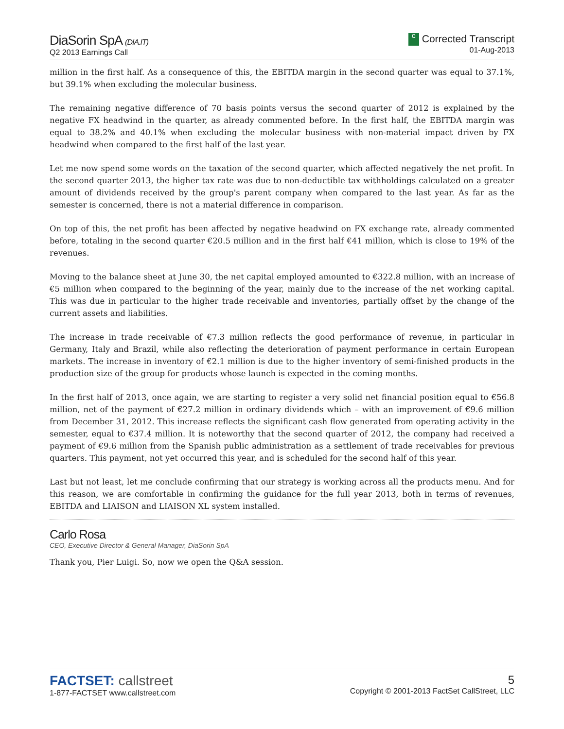DiaSorin SpA (DIA.IT)
Q2 2013 Earnings Call
C Corrected Transcript
01-Aug-2013
million in the first half. As a consequence of this, the EBITDA margin in the second quarter was equal to 37.1%, but 39.1% when excluding the molecular business.
The remaining negative difference of 70 basis points versus the second quarter of 2012 is explained by the negative FX headwind in the quarter, as already commented before. In the first half, the EBITDA margin was equal to 38.2% and 40.1% when excluding the molecular business with non-material impact driven by FX headwind when compared to the first half of the last year.
Let me now spend some words on the taxation of the second quarter, which affected negatively the net profit. In the second quarter 2013, the higher tax rate was due to non-deductible tax withholdings calculated on a greater amount of dividends received by the group's parent company when compared to the last year. As far as the semester is concerned, there is not a material difference in comparison.
On top of this, the net profit has been affected by negative headwind on FX exchange rate, already commented before, totaling in the second quarter €20.5 million and in the first half €41 million, which is close to 19% of the revenues.
Moving to the balance sheet at June 30, the net capital employed amounted to €322.8 million, with an increase of €5 million when compared to the beginning of the year, mainly due to the increase of the net working capital. This was due in particular to the higher trade receivable and inventories, partially offset by the change of the current assets and liabilities.
The increase in trade receivable of €7.3 million reflects the good performance of revenue, in particular in Germany, Italy and Brazil, while also reflecting the deterioration of payment performance in certain European markets. The increase in inventory of €2.1 million is due to the higher inventory of semi-finished products in the production size of the group for products whose launch is expected in the coming months.
In the first half of 2013, once again, we are starting to register a very solid net financial position equal to €56.8 million, net of the payment of €27.2 million in ordinary dividends which – with an improvement of €9.6 million from December 31, 2012. This increase reflects the significant cash flow generated from operating activity in the semester, equal to €37.4 million. It is noteworthy that the second quarter of 2012, the company had received a payment of €9.6 million from the Spanish public administration as a settlement of trade receivables for previous quarters. This payment, not yet occurred this year, and is scheduled for the second half of this year.
Last but not least, let me conclude confirming that our strategy is working across all the products menu. And for this reason, we are comfortable in confirming the guidance for the full year 2013, both in terms of revenues, EBITDA and LIAISON and LIAISON XL system installed.
Carlo Rosa
CEO, Executive Director & General Manager, DiaSorin SpA
Thank you, Pier Luigi. So, now we open the Q&A session.
FACTSET: callstreet
1-877-FACTSET www.callstreet.com
5
Copyright © 2001-2013 FactSet CallStreet, LLC